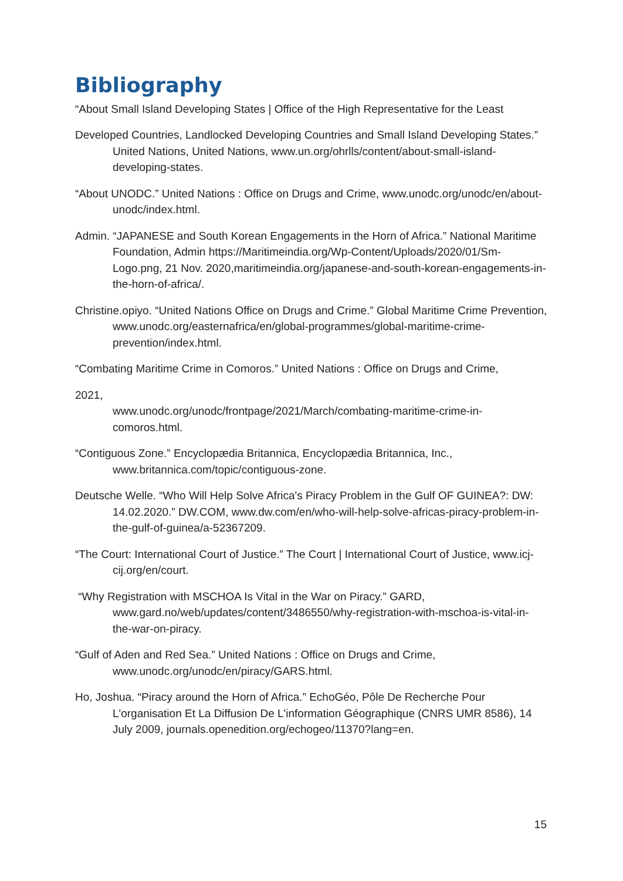Bibliography
“About Small Island Developing States | Office of the High Representative for the Least
Developed Countries, Landlocked Developing Countries and Small Island Developing States.” United Nations, United Nations, www.un.org/ohrlls/content/about-small-island-developing-states.
“About UNODC.” United Nations : Office on Drugs and Crime, www.unodc.org/unodc/en/about-unodc/index.html.
Admin. “JAPANESE and South Korean Engagements in the Horn of Africa.” National Maritime Foundation, Admin https://Maritimeindia.org/Wp-Content/Uploads/2020/01/Sm-Logo.png, 21 Nov. 2020,maritimeindia.org/japanese-and-south-korean-engagements-in-the-horn-of-africa/.
Christine.opiyo. “United Nations Office on Drugs and Crime.” Global Maritime Crime Prevention, www.unodc.org/easternafrica/en/global-programmes/global-maritime-crime-prevention/index.html.
“Combating Maritime Crime in Comoros.” United Nations : Office on Drugs and Crime,
2021,
www.unodc.org/unodc/frontpage/2021/March/combating-maritime-crime-in-comoros.html.
“Contiguous Zone.” Encyclopædia Britannica, Encyclopædia Britannica, Inc., www.britannica.com/topic/contiguous-zone.
Deutsche Welle. “Who Will Help Solve Africa's Piracy Problem in the Gulf OF GUINEA?: DW: 14.02.2020.” DW.COM, www.dw.com/en/who-will-help-solve-africas-piracy-problem-in-the-gulf-of-guinea/a-52367209.
“The Court: International Court of Justice.” The Court | International Court of Justice, www.icj-cij.org/en/court.
“Why Registration with MSCHOA Is Vital in the War on Piracy.” GARD, www.gard.no/web/updates/content/3486550/why-registration-with-mschoa-is-vital-in-the-war-on-piracy.
“Gulf of Aden and Red Sea.” United Nations : Office on Drugs and Crime, www.unodc.org/unodc/en/piracy/GARS.html.
Ho, Joshua. “Piracy around the Horn of Africa.” EchoGéo, Pôle De Recherche Pour L'organisation Et La Diffusion De L'information Géographique (CNRS UMR 8586), 14 July 2009, journals.openedition.org/echogeo/11370?lang=en.
15